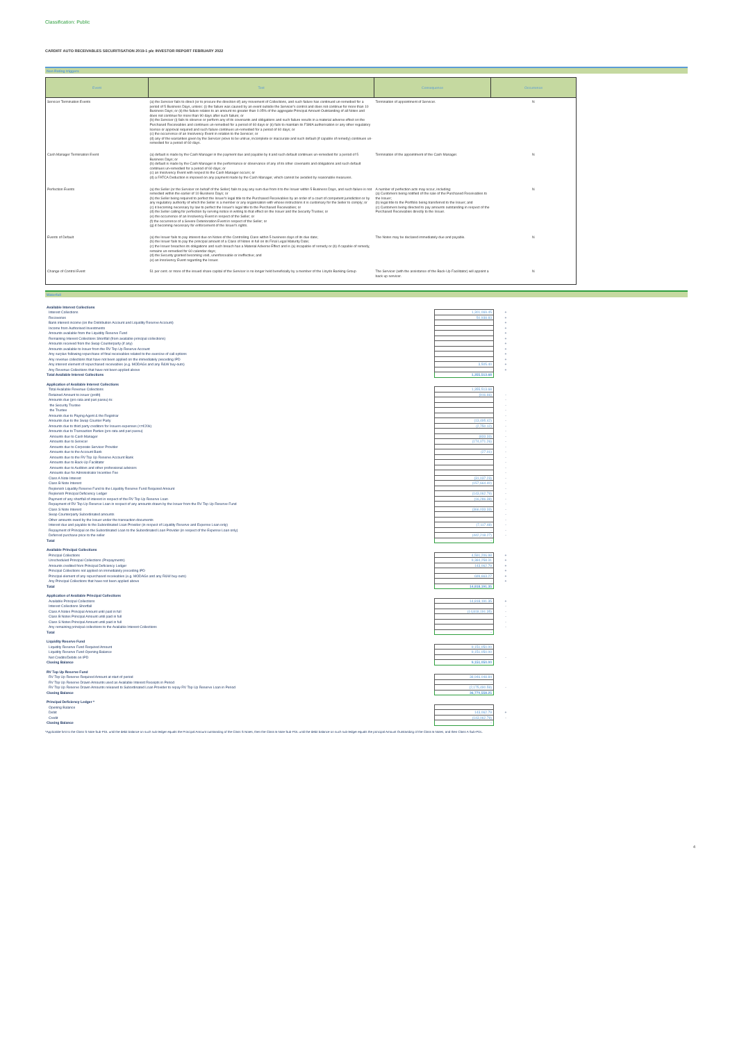Classification: Public
CARDIFF AUTO RECEIVABLES SECURITISATION 2019-1 plc INVESTOR REPORT FEBRUARY 2022
Non Rating triggers
| Event | Test | Consequence | Occurrence |
| --- | --- | --- | --- |
| Servicer Termination Events | (a) the Servicer fails to direct (or to procure the direction of) any movement of Collections, and such failure has continued un-remedied for a period of 5 Business Days, unless: (i) the failure was caused by an event outside the Servicer's control and does not continue for more than 10 Business Days; or (ii) the failure relates to an amount no greater than 0.05% of the aggregate Principal Amount Outstanding of all Notes and does not continue for more than 90 days after such failure; or (b) the Servicer (i) fails to observe or perform any of its covenants and obligations and such failure results in a material adverse effect on the Purchased Receivables and continues un-remedied for a period of 60 days or (ii) fails to maintain its FSMA authorisation or any other regulatory licence or approval required and such failure continues un-remedied for a period of 60 days; or (c) the occurrence of an Insolvency Event in relation to the Servicer; or (d) any of the warranties given by the Servicer prove to be untrue, incomplete or inaccurate and such default (if capable of remedy) continues un-remedied for a period of 60 days. | Termination of appointment of Servicer. | N |
| Cash Manager Termination Event | (a) default is made by the Cash Manager in the payment due and payable by it and such default continues un-remedied for a period of 5 Business Days; or (b) default is made by the Cash Manager in the performance or observance of any of its other covenants and obligations and such default continues un-remedied for a period of 60 days; or (c) an Insolvency Event with respect to the Cash Manager occurs; or (d) a FATCA Deduction is imposed on any payment made by the Cash Manager, which cannot be avoided by reasonable measures. | Termination of the appointment of the Cash Manager. | N |
| Perfection Events | (a) the Seller (or the Servicer on behalf of the Seller) fails to pay any sum due from it to the Issuer within 5 Business Days, and such failure is not remedied within the earlier of 10 Business Days; or (b) the Seller being required to perfect the Issuer's legal title to the Purchased Receivables by an order of a court of competent jurisdiction or by any regulatory authority of which the Seller is a member or any organisation with whose instructions it is customary for the Seller to comply; or (c) it becoming necessary by law to perfect the Issuer's legal title to the Purchased Receivables; or (d) the Seller calling for perfection by serving notice in writing to that effect on the Issuer and the Security Trustee; or (e) the occurrence of an Insolvency Event in respect of the Seller; or (f) the occurrence of a Severe Deterioration Event in respect of the Seller; or (g) it becoming necessary for enforcement of the Issuer's rights. | A number of perfection acts may occur, including: (a) Customers being notified of the sale of the Purchased Receivables to the Issuer; (b) legal title to the Portfolio being transferred to the Issuer; and (c) Customers being directed to pay amounts outstanding in respect of the Purchased Receivables directly to the Issuer. | N |
| Events of Default | (a) the Issuer fails to pay interest due on Notes of the Controlling Class within 5 business days of its due date; (b) the Issuer fails to pay the principal amount of a Class of Notes in full on its Final Legal Maturity Date; (c) the Issuer breaches its obligations and such breach has a Material Adverse Effect and is (a) incapable of remedy or (b) if capable of remedy, remains un-remedied for 60 calendar days; (d) the Security granted becoming void, unenforceable or ineffective; and (e) an Insolvency Event regarding the Issuer. | The Notes may be declared immediately due and payable. | N |
| Change of Control Event | 51 per cent. or more of the issued share capital of the Servicer is no longer held beneficially by a member of the Lloyds Banking Group | The Servicer (with the assistance of the Back-Up Facilitator) will appoint a back up servicer. | N |
Waterfall
| Available Interest Collections | | |
| Interest Collections | 1,301,069.45 | + |
| Recoveries | 50,938.83 | + |
| Bank interest income (on the Distribution Account and Liquidity Reserve Account) | | + |
| Income from Authorised Investments | | + |
| Amounts available from the Liquidity Reserve Fund | | + |
| Remaining Interest Collections Shortfall (from available principal collections) | | + |
| Amounts received from the Swap Counterparty (if any) | | + |
| Amounts available to Issuer from the RV Top Up Reserve Account | | + |
| Any surplus following repurchase of final receivables related to the exercise of call options | | + |
| Any revenue collections that have not been applied on the immediately preceding IPD | | + |
| Any interest element of repurchased receivables (e.g. MODAGs and any R&W buy-outs) | 3,505.40 | + |
| Any Revenue Collections that have not been applied above | - | + |
| Total Available Interest Collections | 1,355,513.68 | |
| Application of Available Interest Collections | | |
| Total Available Revenue Collections | 1,355,513.68 | |
| Retained Amount to issuer (profit) | (916.66) | - |
| Amounts due (pro rata and pari passu) to: | | - |
| the Security Trustee | | - |
| the Trustee | | - |
| Amounts due to Paying Agent & the Registrar | | - |
| Amounts due to the Swap Counter Party | (13,495.42) | - |
| Amounts due to third party creditors for Issuers expenses (<=€20k) | (2,750.12) | - |
| Amounts due to Transaction Parties (pro rata and pari passu) | | - |
| Amounts due to Cash Manager | (833.33) | - |
| Amounts due to Servicer | (174,071.26) | - |
| Amounts due to Corporate Servicer Provider | | - |
| Amounts due to the Account Bank | (27.01) | - |
| Amounts due to the RV Top Up Reserve Account Bank | | - |
| Amounts due to Back-Up Facilitator | | - |
| Amounts due to Auditors and other professional advisors | | - |
| Amounts due for Administrator Incentive Fee | | - |
| Class A Note Interest | (31,037.23) | - |
| Class B Note Interest | (157,664.40) | - |
| Replenish Liquidity Reserve Fund to the Liquidity Reserve Fund Required Amount | - | - |
| Replenish Principal Deficiency Ledger | (143,062.79) | - |
| Payment of any shortfall of interest in respect of the RV Top Up Reserve Loan | (16,286.38) | - |
| Repayment of RV Top Up Reserve Loan in respect of any amounts drawn by the Issuer from the RV Top Up Reserve Fund | - | - |
| Class S Note Interest | (366,033.33) | - |
| Swap Counterparty Subordinated amounts | | - |
| Other amounts owed by the Issuer under the transaction documents | | - |
| Interest due and payable to the Subordinated Loan Provider (in respect of Liquidity Reserve and Expense Loan only) | (7,117.48) | - |
| Repayment of Principal on the Subordinated Loan to the Subordinated Loan Provider (in respect of the Expense Loan only) | - | - |
| Deferred purchase price to the seller | (442,218.27) | - |
| Total | - | |
| Available Principal Collections | | |
| Principal Collections | 4,591,206.98 | + |
| Unscheduled Principal Collections (Prepayments) | 9,384,258.31 | + |
| Amounts credited from Principal Deficiency Ledger | 143,062.79 | + |
| Principal Collections not applied on immediately preceding IPD | | + |
| Principal element of any repurchased receivables (e.g. MODAGs and any R&W buy-outs) | 699,663.27 | + |
| Any Principal Collections that have not been applied above | - | + |
| Total | 14,818,191.35 | |
| Application of Available Principal Collections | | |
| Available Principal Collections | 14,818,191.35 | + |
| Interest Collections Shortfall | - | - |
| Class A Notes Principal Amount until paid in full | (14,818,191.35) | - |
| Class B Notes Principal Amount until paid in full | | - |
| Class S Notes Principal Amount until paid in full | | - |
| Any remaining principal collections to the Available Interest Collections | | - |
| Total | - | |
| Liquidity Reserve Fund | | |
| Liquidity Reserve Fund Required Amount | 9,151,050.00 | |
| Liquidity Reserve Fund Opening Balance | 9,151,050.00 | |
| Net Credits/Debits on IPD | - | - |
| Closing Balance | 9,151,050.00 | |
| RV Top Up Reserve Fund | | |
| RV Top Up Reserve Required Amount at start of period | 38,946,048.84 | |
| RV Top Up Reserve Drawn Amounts used as Available Interest Receipts in Period | - | |
| RV Top Up Reserve Drawn Amounts released to Subordinated Loan Provider to repay RV Top Up Reserve Loan in Period | (2,175,490.59) | - |
| Closing Balance | 36,770,558.25 | |
| Principal Deficiency Ledger * | | |
| Opening Balance | - | |
| Debit | 143,062.79 | + |
| Credit | (143,062.79) | - |
| Closing Balance | - | |
*Applicable first to the Class S Note Sub-PDL until the debit balance on such sub-ledger equals the Principal Amount outstanding of the Class S Notes, then the Class B Note Sub-PDL until the debit balance on such sub-ledger equals the principal Amount Outstanding of the Class B Notes, and then Class A Sub-PDL.
4